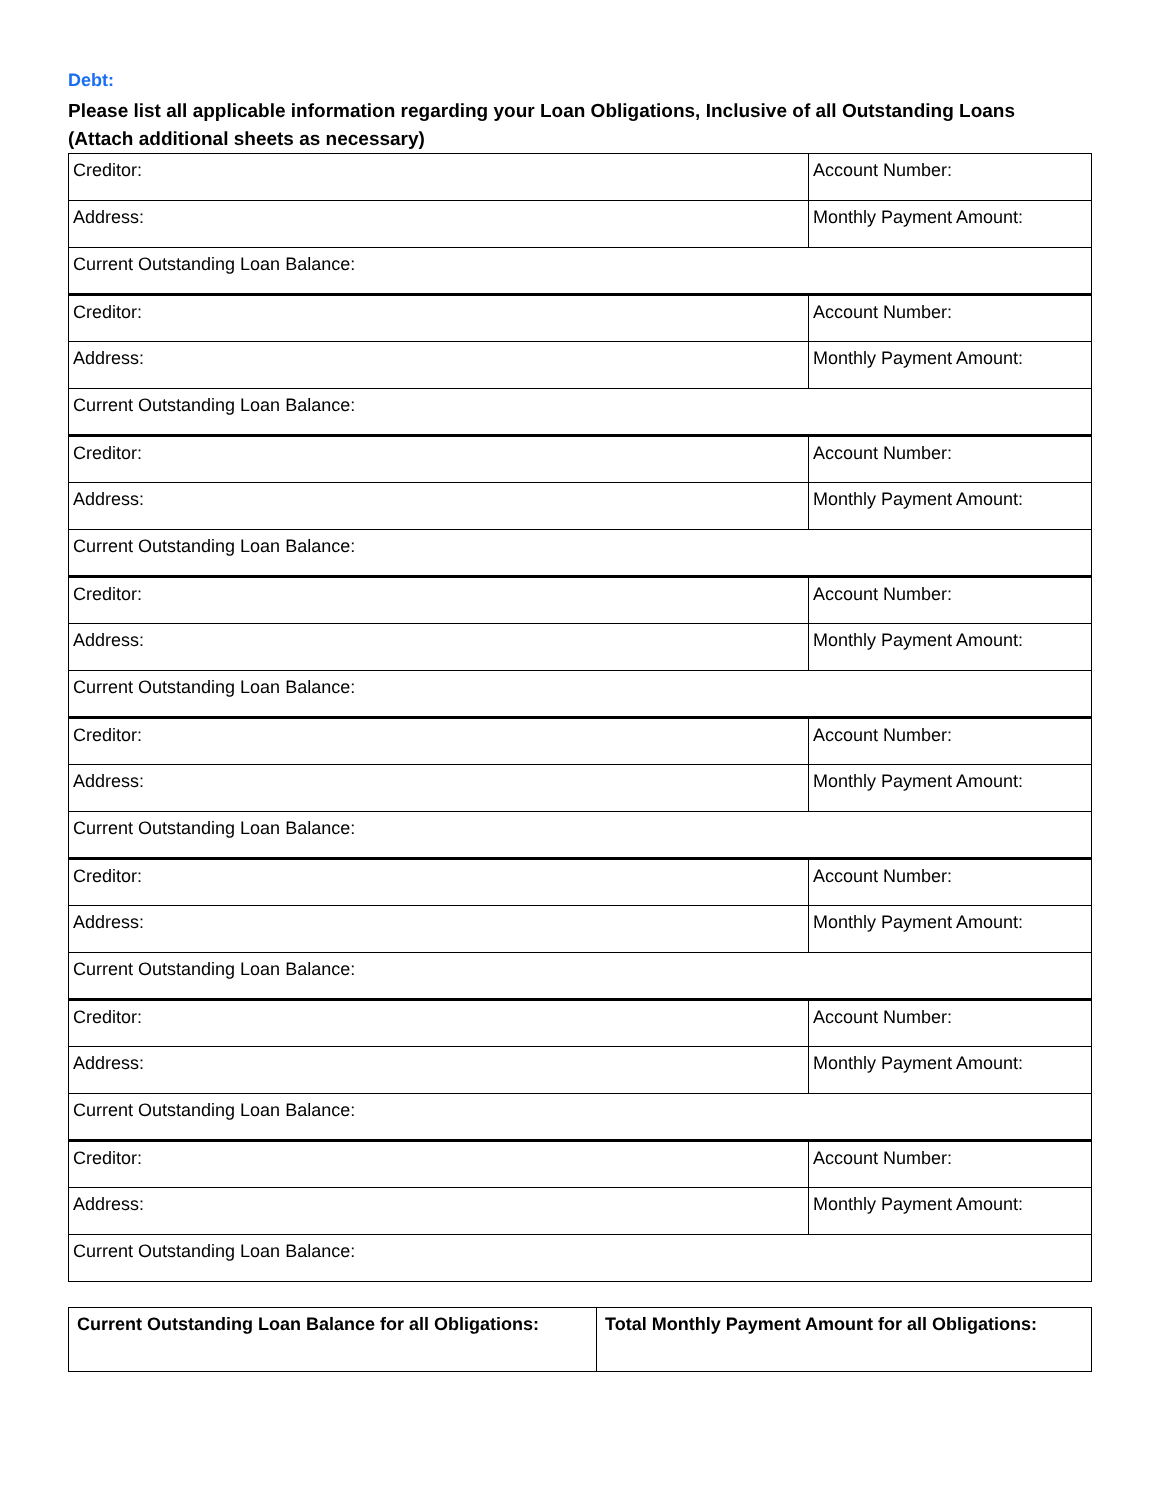Debt:
Please list all applicable information regarding your Loan Obligations, Inclusive of all Outstanding Loans
(Attach additional sheets as necessary)
| Creditor: | Account Number: |
| Address: | Monthly Payment Amount: |
| Current Outstanding Loan Balance: | |
| Creditor: | Account Number: |
| Address: | Monthly Payment Amount: |
| Current Outstanding Loan Balance: | |
| Creditor: | Account Number: |
| Address: | Monthly Payment Amount: |
| Current Outstanding Loan Balance: | |
| Creditor: | Account Number: |
| Address: | Monthly Payment Amount: |
| Current Outstanding Loan Balance: | |
| Creditor: | Account Number: |
| Address: | Monthly Payment Amount: |
| Current Outstanding Loan Balance: | |
| Creditor: | Account Number: |
| Address: | Monthly Payment Amount: |
| Current Outstanding Loan Balance: | |
| Creditor: | Account Number: |
| Address: | Monthly Payment Amount: |
| Current Outstanding Loan Balance: | |
| Creditor: | Account Number: |
| Address: | Monthly Payment Amount: |
| Current Outstanding Loan Balance: | |
| Current Outstanding Loan Balance for all Obligations: | Total Monthly Payment Amount for all Obligations: |